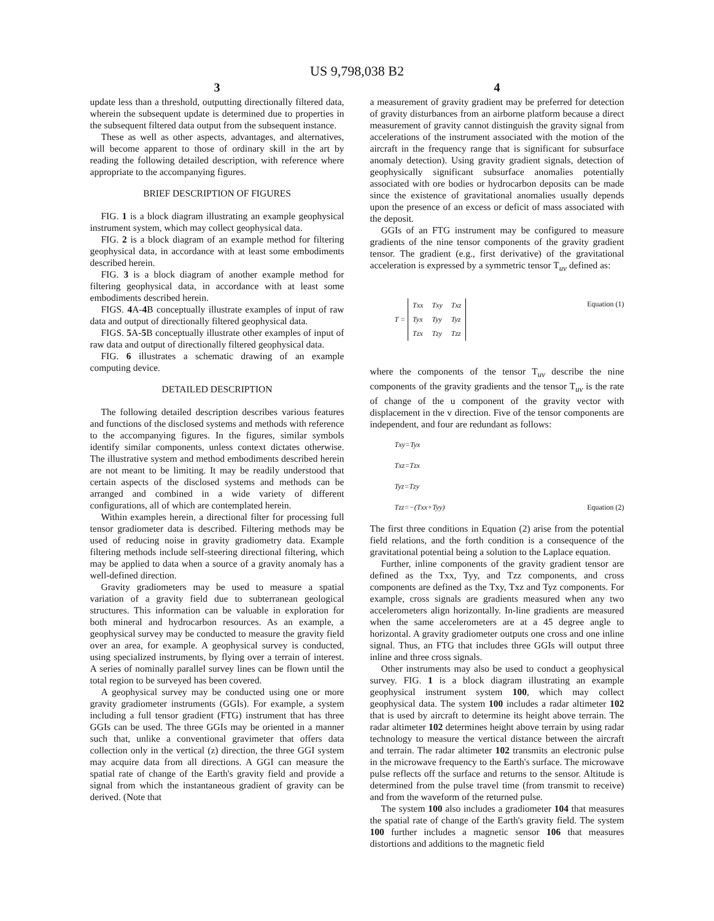US 9,798,038 B2
3
update less than a threshold, outputting directionally filtered data, wherein the subsequent update is determined due to properties in the subsequent filtered data output from the subsequent instance.
These as well as other aspects, advantages, and alternatives, will become apparent to those of ordinary skill in the art by reading the following detailed description, with reference where appropriate to the accompanying figures.
BRIEF DESCRIPTION OF FIGURES
FIG. 1 is a block diagram illustrating an example geophysical instrument system, which may collect geophysical data.
FIG. 2 is a block diagram of an example method for filtering geophysical data, in accordance with at least some embodiments described herein.
FIG. 3 is a block diagram of another example method for filtering geophysical data, in accordance with at least some embodiments described herein.
FIGS. 4 A-4 B conceptually illustrate examples of input of raw data and output of directionally filtered geophysical data.
FIGS. 5 A-5 B conceptually illustrate other examples of input of raw data and output of directionally filtered geophysical data.
FIG. 6 illustrates a schematic drawing of an example computing device.
DETAILED DESCRIPTION
The following detailed description describes various features and functions of the disclosed systems and methods with reference to the accompanying figures. In the figures, similar symbols identify similar components, unless context dictates otherwise. The illustrative system and method embodiments described herein are not meant to be limiting. It may be readily understood that certain aspects of the disclosed systems and methods can be arranged and combined in a wide variety of different configurations, all of which are contemplated herein.
Within examples herein, a directional filter for processing full tensor gradiometer data is described. Filtering methods may be used of reducing noise in gravity gradiometry data. Example filtering methods include self-steering directional filtering, which may be applied to data when a source of a gravity anomaly has a well-defined direction.
Gravity gradiometers may be used to measure a spatial variation of a gravity field due to subterranean geological structures. This information can be valuable in exploration for both mineral and hydrocarbon resources. As an example, a geophysical survey may be conducted to measure the gravity field over an area, for example. A geophysical survey is conducted, using specialized instruments, by flying over a terrain of interest. A series of nominally parallel survey lines can be flown until the total region to be surveyed has been covered.
A geophysical survey may be conducted using one or more gravity gradiometer instruments (GGIs). For example, a system including a full tensor gradient (FTG) instrument that has three GGIs can be used. The three GGIs may be oriented in a manner such that, unlike a conventional gravimeter that offers data collection only in the vertical (z) direction, the three GGI system may acquire data from all directions. A GGI can measure the spatial rate of change of the Earth's gravity field and provide a signal from which the instantaneous gradient of gravity can be derived. (Note that
4
a measurement of gravity gradient may be preferred for detection of gravity disturbances from an airborne platform because a direct measurement of gravity cannot distinguish the gravity signal from accelerations of the instrument associated with the motion of the aircraft in the frequency range that is significant for subsurface anomaly detection). Using gravity gradient signals, detection of geophysically significant subsurface anomalies potentially associated with ore bodies or hydrocarbon deposits can be made since the existence of gravitational anomalies usually depends upon the presence of an excess or deficit of mass associated with the deposit.
GGIs of an FTG instrument may be configured to measure gradients of the nine tensor components of the gravity gradient tensor. The gradient (e.g., first derivative) of the gravitational acceleration is expressed by a symmetric tensor T<sub>uv</sub> defined as:
T =
| Txx | Txy | Txz |
| Tyx | Tyy | Tyz |
| Tzx | Tzy | Tzz |
Equation (1)
where the components of the tensor T<sub>uv</sub> describe the nine components of the gravity gradients and the tensor T<sub>uv</sub> is the rate of change of the u component of the gravity vector with displacement in the v direction. Five of the tensor components are independent, and four are redundant as follows:
Txy=Tyx
Txz=Tzx
Tyz=Tzy
Tzz=−(Txx+Tyy) Equation (2)
The first three conditions in Equation (2) arise from the potential field relations, and the forth condition is a consequence of the gravitational potential being a solution to the Laplace equation.
Further, inline components of the gravity gradient tensor are defined as the Txx, Tyy, and Tzz components, and cross components are defined as the Txy, Txz and Tyz components. For example, cross signals are gradients measured when any two accelerometers align horizontally. In-line gradients are measured when the same accelerometers are at a 45 degree angle to horizontal. A gravity gradiometer outputs one cross and one inline signal. Thus, an FTG that includes three GGIs will output three inline and three cross signals.
Other instruments may also be used to conduct a geophysical survey. FIG. 1 is a block diagram illustrating an example geophysical instrument system 100, which may collect geophysical data. The system 100 includes a radar altimeter 102 that is used by aircraft to determine its height above terrain. The radar altimeter 102 determines height above terrain by using radar technology to measure the vertical distance between the aircraft and terrain. The radar altimeter 102 transmits an electronic pulse in the microwave frequency to the Earth's surface. The microwave pulse reflects off the surface and returns to the sensor. Altitude is determined from the pulse travel time (from transmit to receive) and from the waveform of the returned pulse.
The system 100 also includes a gradiometer 104 that measures the spatial rate of change of the Earth's gravity field. The system 100 further includes a magnetic sensor 106 that measures distortions and additions to the magnetic field